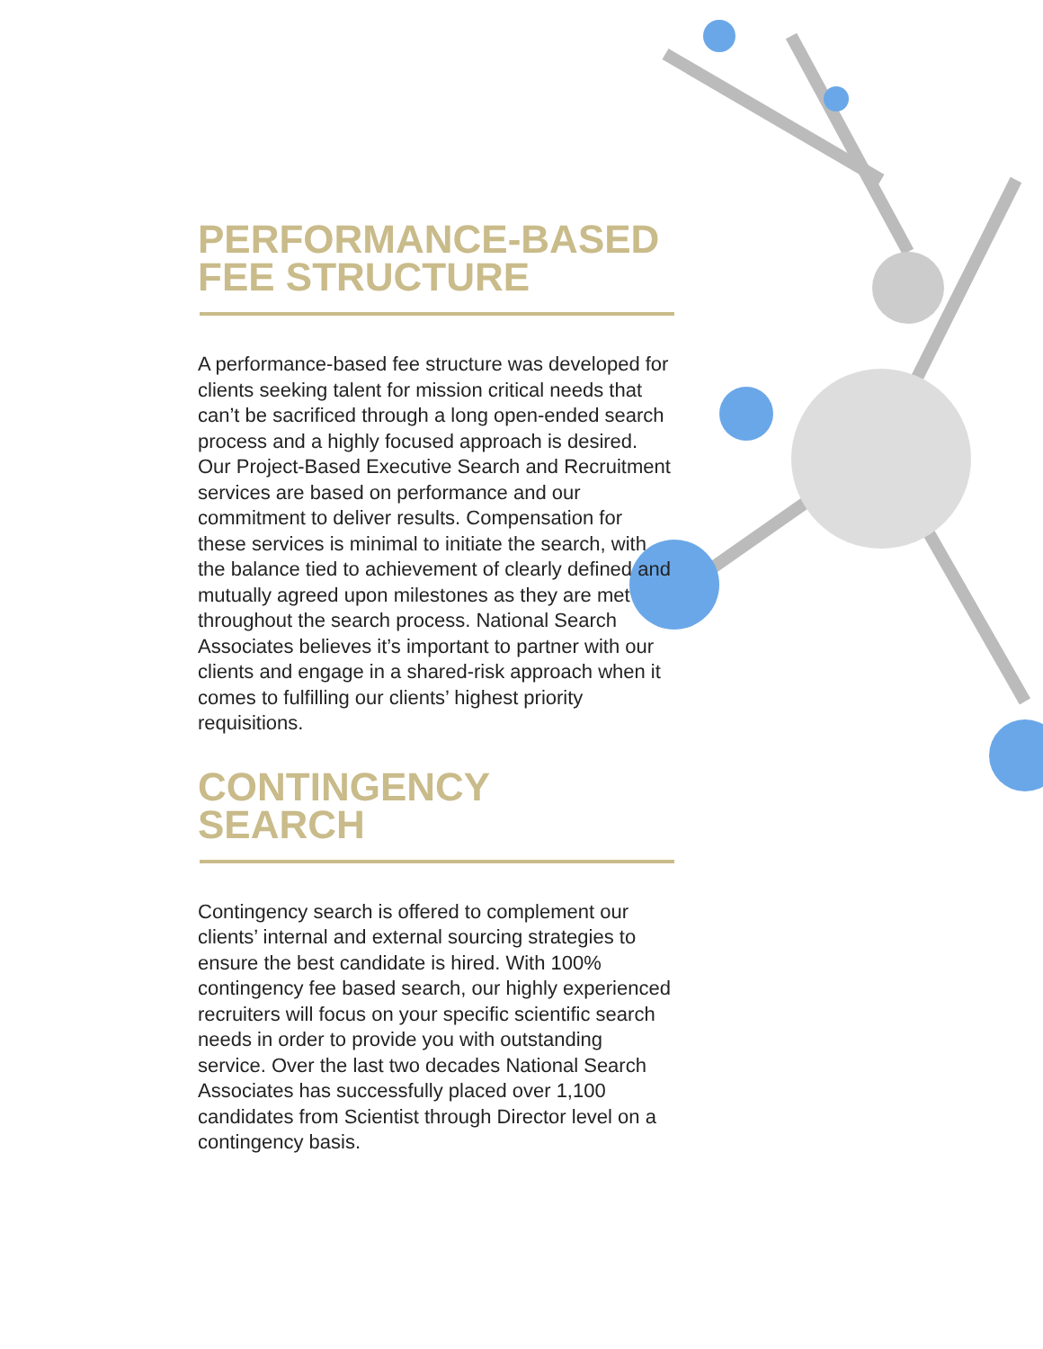PERFORMANCE-BASED
FEE STRUCTURE
A performance-based fee structure was developed for clients seeking talent for mission critical needs that can’t be sacrificed through a long open-ended search process and a highly focused approach is desired. Our Project-Based Executive Search and Recruitment services are based on performance and our commitment to deliver results. Compensation for these services is minimal to initiate the search, with the balance tied to achievement of clearly defined and mutually agreed upon milestones as they are met throughout the search process. National Search Associates believes it’s important to partner with our clients and engage in a shared-risk approach when it comes to fulfilling our clients’ highest priority requisitions.
CONTINGENCY
SEARCH
Contingency search is offered to complement our clients’ internal and external sourcing strategies to ensure the best candidate is hired. With 100% contingency fee based search, our highly experienced recruiters will focus on your specific scientific search needs in order to provide you with outstanding service. Over the last two decades National Search Associates has successfully placed over 1,100 candidates from Scientist through Director level on a contingency basis.